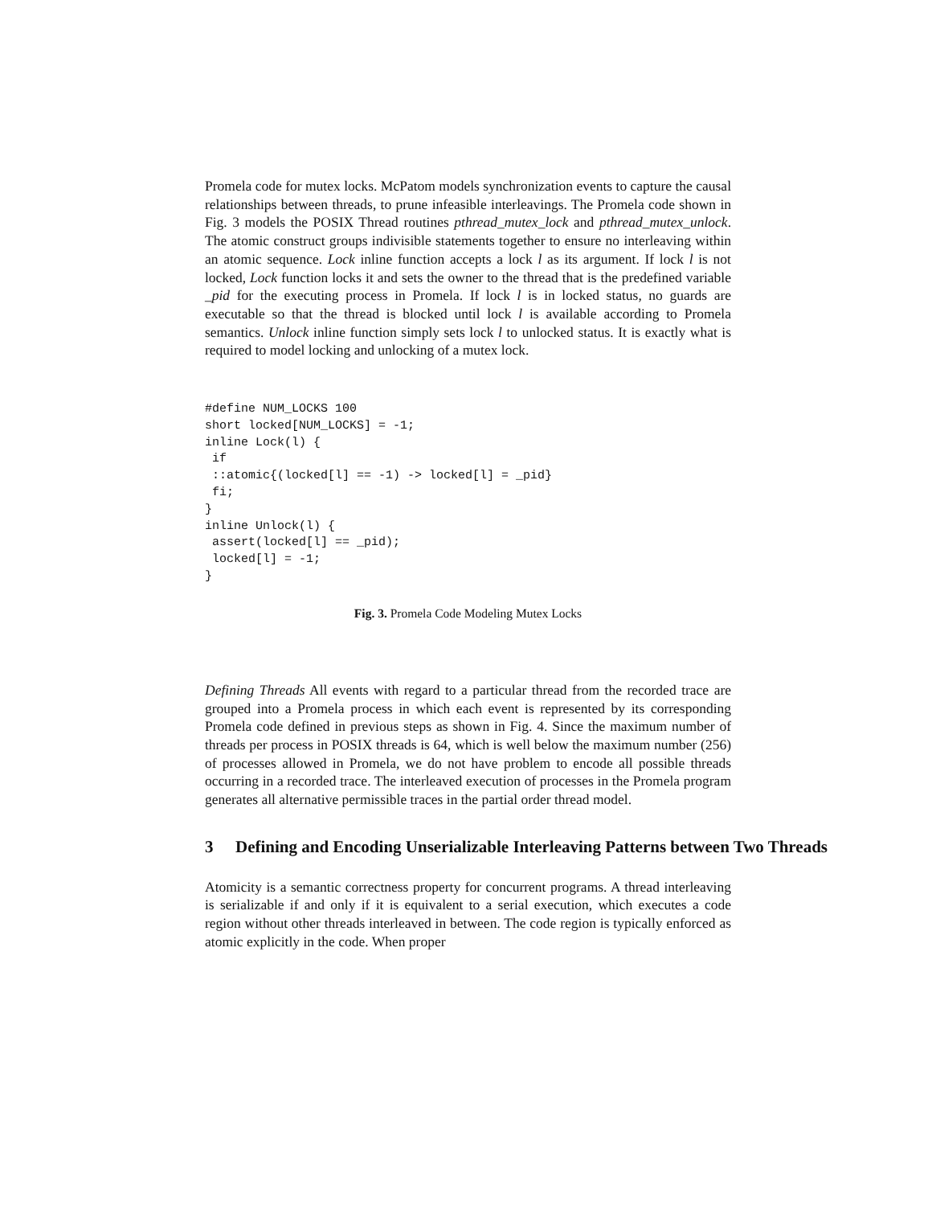Promela code for mutex locks. McPatom models synchronization events to capture the causal relationships between threads, to prune infeasible interleavings. The Promela code shown in Fig. 3 models the POSIX Thread routines pthread_mutex_lock and pthread_mutex_unlock. The atomic construct groups indivisible statements together to ensure no interleaving within an atomic sequence. Lock inline function accepts a lock l as its argument. If lock l is not locked, Lock function locks it and sets the owner to the thread that is the predefined variable _pid for the executing process in Promela. If lock l is in locked status, no guards are executable so that the thread is blocked until lock l is available according to Promela semantics. Unlock inline function simply sets lock l to unlocked status. It is exactly what is required to model locking and unlocking of a mutex lock.
#define NUM_LOCKS 100
short locked[NUM_LOCKS] = -1;
inline Lock(l) {
 if
 ::atomic{(locked[l] == -1) -> locked[l] = _pid}
 fi;
}
inline Unlock(l) {
 assert(locked[l] == _pid);
 locked[l] = -1;
}
Fig. 3. Promela Code Modeling Mutex Locks
Defining Threads All events with regard to a particular thread from the recorded trace are grouped into a Promela process in which each event is represented by its corresponding Promela code defined in previous steps as shown in Fig. 4. Since the maximum number of threads per process in POSIX threads is 64, which is well below the maximum number (256) of processes allowed in Promela, we do not have problem to encode all possible threads occurring in a recorded trace. The interleaved execution of processes in the Promela program generates all alternative permissible traces in the partial order thread model.
3 Defining and Encoding Unserializable Interleaving Patterns between Two Threads
Atomicity is a semantic correctness property for concurrent programs. A thread interleaving is serializable if and only if it is equivalent to a serial execution, which executes a code region without other threads interleaved in between. The code region is typically enforced as atomic explicitly in the code. When proper